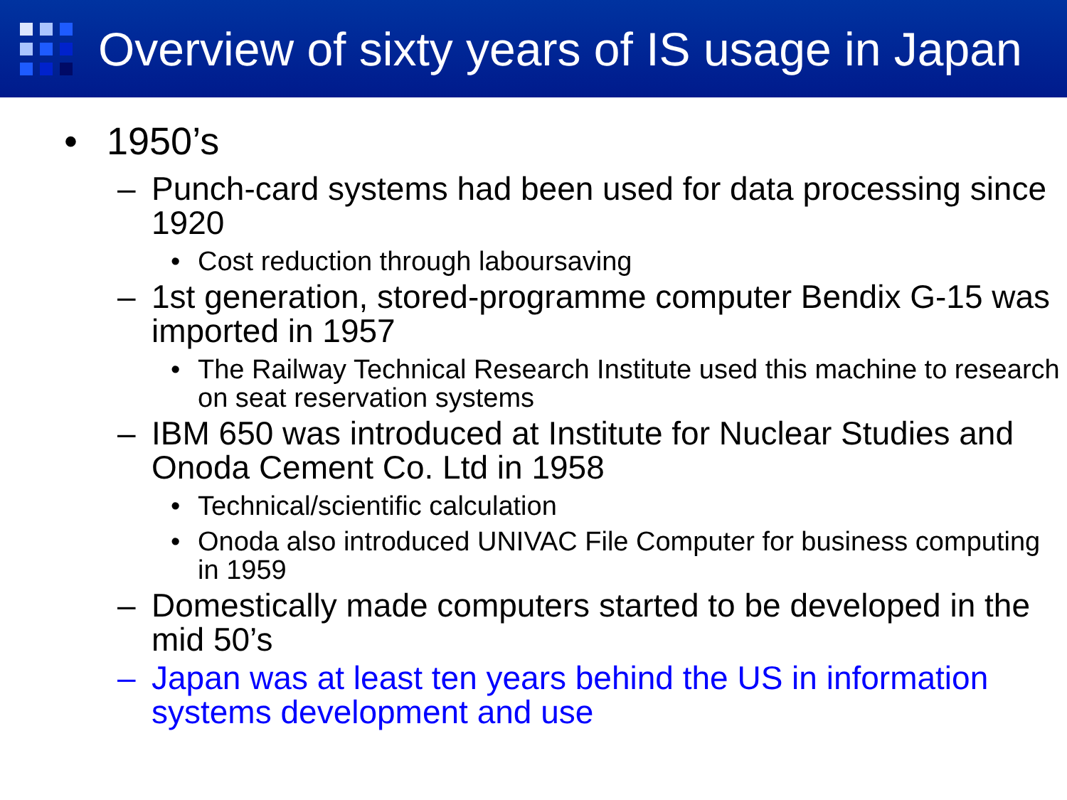Overview of sixty years of IS usage in Japan
• 1950’s
– Punch-card systems had been used for data processing since 1920
• Cost reduction through laboursaving
– 1st generation, stored-programme computer Bendix G-15 was imported in 1957
• The Railway Technical Research Institute used this machine to research on seat reservation systems
– IBM 650 was introduced at Institute for Nuclear Studies and Onoda Cement Co. Ltd in 1958
• Technical/scientific calculation
• Onoda also introduced UNIVAC File Computer for business computing in 1959
– Domestically made computers started to be developed in the mid 50’s
– Japan was at least ten years behind the US in information systems development and use